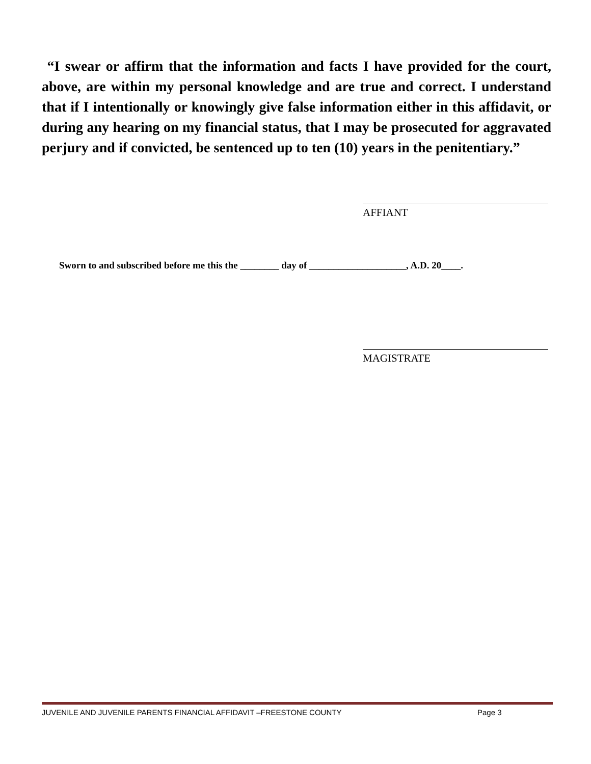“I swear or affirm that the information and facts I have provided for the court, above, are within my personal knowledge and are true and correct. I understand that if I intentionally or knowingly give false information either in this affidavit, or during any hearing on my financial status, that I may be prosecuted for aggravated perjury and if convicted, be sentenced up to ten (10) years in the penitentiary.”
AFFIANT
Sworn to and subscribed before me this the ________ day of ____________________, A.D. 20____.
MAGISTRATE
JUVENILE AND JUVENILE PARENTS FINANCIAL AFFIDAVIT –FREESTONE COUNTY Page 3